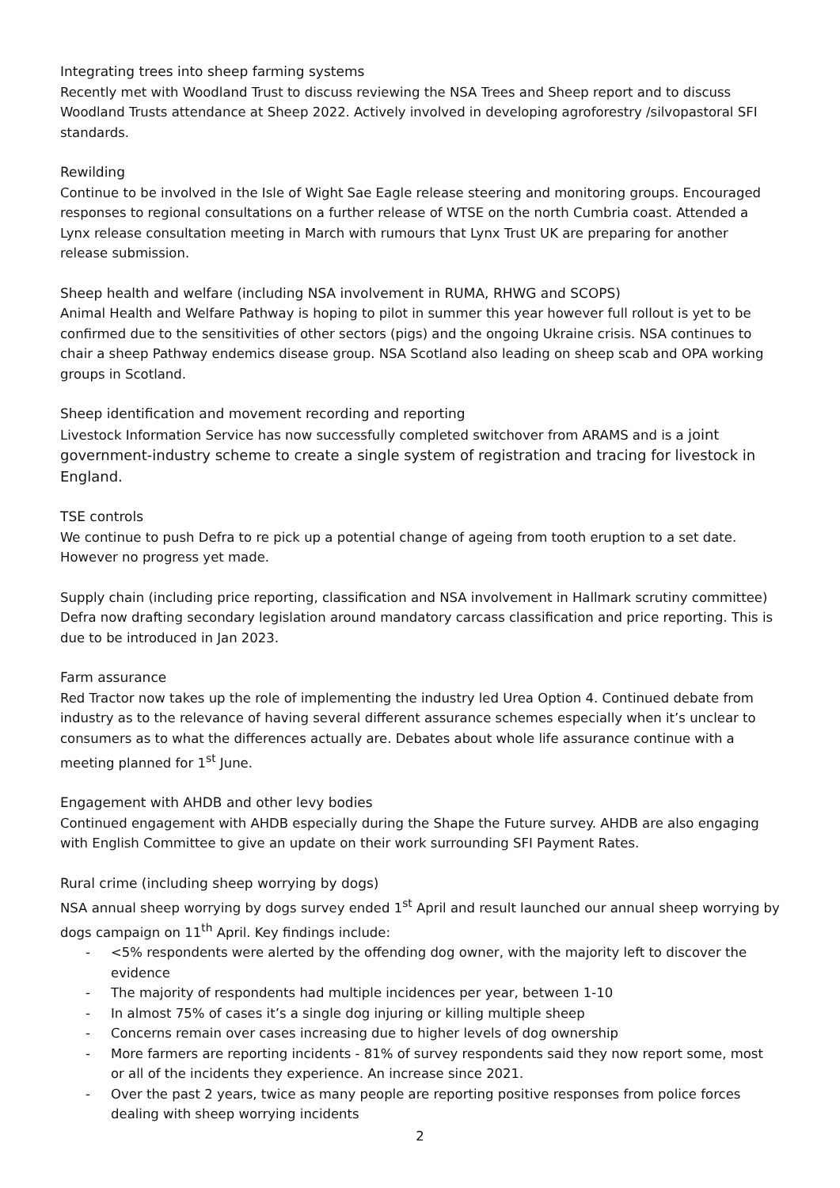Integrating trees into sheep farming systems
Recently met with Woodland Trust to discuss reviewing the NSA Trees and Sheep report and to discuss Woodland Trusts attendance at Sheep 2022. Actively involved in developing agroforestry /silvopastoral SFI standards.
Rewilding
Continue to be involved in the Isle of Wight Sae Eagle release steering and monitoring groups. Encouraged responses to regional consultations on a further release of WTSE on the north Cumbria coast. Attended a Lynx release consultation meeting in March with rumours that Lynx Trust UK are preparing for another release submission.
Sheep health and welfare (including NSA involvement in RUMA, RHWG and SCOPS)
Animal Health and Welfare Pathway is hoping to pilot in summer this year however full rollout is yet to be confirmed due to the sensitivities of other sectors (pigs) and the ongoing Ukraine crisis. NSA continues to chair a sheep Pathway endemics disease group. NSA Scotland also leading on sheep scab and OPA working groups in Scotland.
Sheep identification and movement recording and reporting
Livestock Information Service has now successfully completed switchover from ARAMS and is a joint government-industry scheme to create a single system of registration and tracing for livestock in England.
TSE controls
We continue to push Defra to re pick up a potential change of ageing from tooth eruption to a set date. However no progress yet made.
Supply chain (including price reporting, classification and NSA involvement in Hallmark scrutiny committee)
Defra now drafting secondary legislation around mandatory carcass classification and price reporting. This is due to be introduced in Jan 2023.
Farm assurance
Red Tractor now takes up the role of implementing the industry led Urea Option 4. Continued debate from industry as to the relevance of having several different assurance schemes especially when it’s unclear to consumers as to what the differences actually are. Debates about whole life assurance continue with a meeting planned for 1<sup>st</sup> June.
Engagement with AHDB and other levy bodies
Continued engagement with AHDB especially during the Shape the Future survey. AHDB are also engaging with English Committee to give an update on their work surrounding SFI Payment Rates.
Rural crime (including sheep worrying by dogs)
NSA annual sheep worrying by dogs survey ended 1<sup>st</sup> April and result launched our annual sheep worrying by dogs campaign on 11<sup>th</sup> April. Key findings include:
- <5% respondents were alerted by the offending dog owner, with the majority left to discover the evidence
- The majority of respondents had multiple incidences per year, between 1-10
- In almost 75% of cases it’s a single dog injuring or killing multiple sheep
- Concerns remain over cases increasing due to higher levels of dog ownership
- More farmers are reporting incidents - 81% of survey respondents said they now report some, most or all of the incidents they experience. An increase since 2021.
- Over the past 2 years, twice as many people are reporting positive responses from police forces dealing with sheep worrying incidents
2